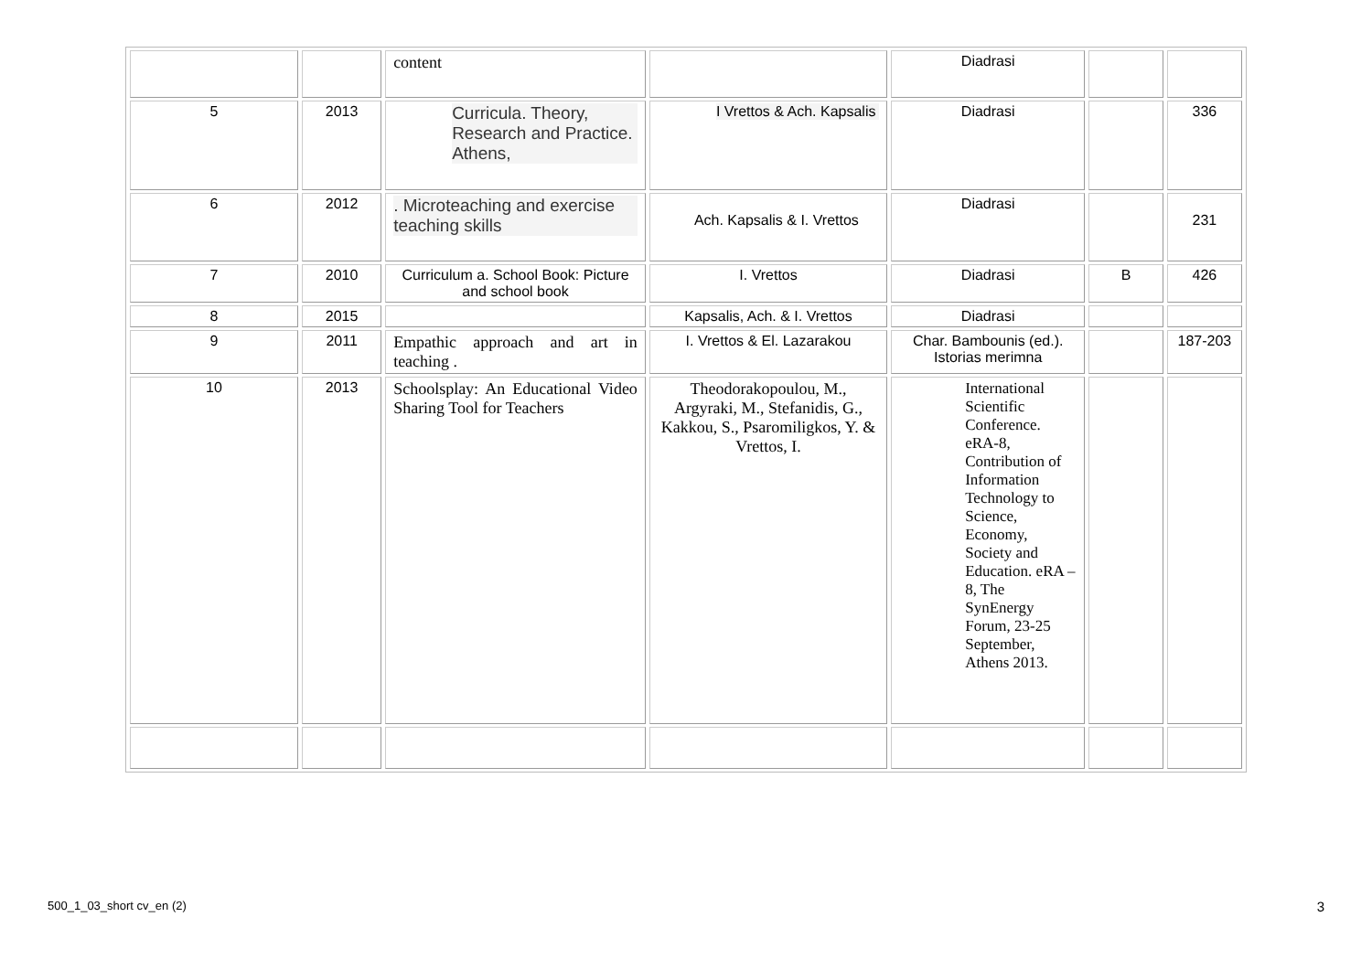| | | content | | Diadrasi | | |
| 5 | 2013 | Curricula. Theory, Research and Practice. Athens, | I Vrettos & Ach. Kapsalis | Diadrasi | | 336 |
| 6 | 2012 | . Microteaching and exercise teaching skills | Ach. Kapsalis & I. Vrettos | Diadrasi | | 231 |
| 7 | 2010 | Curriculum a. School Book: Picture and school book | I. Vrettos | Diadrasi | B | 426 |
| 8 | 2015 | | Kapsalis, Ach. & I. Vrettos | Diadrasi | | |
| 9 | 2011 | Empathic approach and art in teaching . | I. Vrettos & El. Lazarakou | Char. Bambounis (ed.). Istorias merimna | | 187-203 |
| 10 | 2013 | Schoolsplay: An Educational Video Sharing Tool for Teachers | Theodorakopoulou, M., Argyraki, M., Stefanidis, G., Kakkou, S., Psaromiligkos, Y. & Vrettos, I. | International Scientific Conference. eRA-8, Contribution of Information Technology to Science, Economy, Society and Education. eRA – 8, The SynEnergy Forum, 23-25 September, Athens 2013. | | |
500_1_03_short cv_en (2) 3